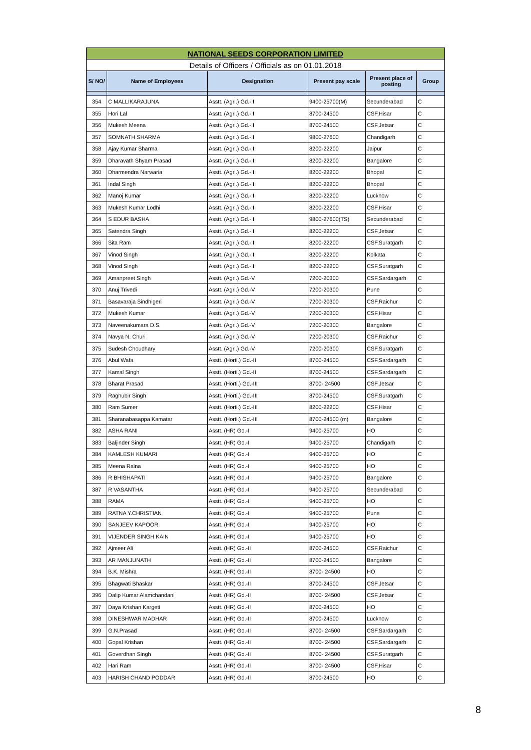| NATIONAL SEEDS CORPORATION LIMITED | | | | | |
| Details of Officers / Officials as on 01.01.2018 | | | | | |
| S/ NO/ | Name of Employees | Designation | Present pay scale | Present place of posting | Group |
| 354 | C MALLIKARAJUNA | Asstt. (Agri.) Gd.-II | 9400-25700(M) | Secunderabad | C |
| 355 | Hori Lal | Asstt. (Agri.) Gd.-II | 8700-24500 | CSF,Hisar | C |
| 356 | Mukesh Meena | Asstt. (Agri.) Gd.-II | 8700-24500 | CSF,Jetsar | C |
| 357 | SOMNATH SHARMA | Asstt. (Agri.) Gd.-II | 9800-27600 | Chandigarh | C |
| 358 | Ajay Kumar Sharma | Asstt. (Agri.) Gd.-III | 8200-22200 | Jaipur | C |
| 359 | Dharavath Shyam Prasad | Asstt. (Agri.) Gd.-III | 8200-22200 | Bangalore | C |
| 360 | Dharmendra Narwaria | Asstt. (Agri.) Gd.-III | 8200-22200 | Bhopal | C |
| 361 | Indal Singh | Asstt. (Agri.) Gd.-III | 8200-22200 | Bhopal | C |
| 362 | Manoj Kumar | Asstt. (Agri.) Gd.-III | 8200-22200 | Lucknow | C |
| 363 | Mukesh Kumar Lodhi | Asstt. (Agri.) Gd.-III | 8200-22200 | CSF,Hisar | C |
| 364 | S EDUR BASHA | Asstt. (Agri.) Gd.-III | 9800-27600(TS) | Secunderabad | C |
| 365 | Satendra Singh | Asstt. (Agri.) Gd.-III | 8200-22200 | CSF,Jetsar | C |
| 366 | Sita Ram | Asstt. (Agri.) Gd.-III | 8200-22200 | CSF,Suratgarh | C |
| 367 | Vinod Singh | Asstt. (Agri.) Gd.-III | 8200-22200 | Kolkata | C |
| 368 | Vinod Singh | Asstt. (Agri.) Gd.-III | 8200-22200 | CSF,Suratgarh | C |
| 369 | Amanpreet Singh | Asstt. (Agri.) Gd.-V | 7200-20300 | CSF,Sardargarh | C |
| 370 | Anuj Trivedi | Asstt. (Agri.) Gd.-V | 7200-20300 | Pune | C |
| 371 | Basavaraja Sindhigeri | Asstt. (Agri.) Gd.-V | 7200-20300 | CSF,Raichur | C |
| 372 | Mukesh Kumar | Asstt. (Agri.) Gd.-V | 7200-20300 | CSF,Hisar | C |
| 373 | Naveenakumara D.S. | Asstt. (Agri.) Gd.-V | 7200-20300 | Bangalore | C |
| 374 | Navya N. Churi | Asstt. (Agri.) Gd.-V | 7200-20300 | CSF,Raichur | C |
| 375 | Sudesh Choudhary | Asstt. (Agri.) Gd.-V | 7200-20300 | CSF,Suratgarh | C |
| 376 | Abul Wafa | Asstt. (Horti.) Gd.-II | 8700-24500 | CSF,Sardargarh | C |
| 377 | Kamal Singh | Asstt. (Horti.) Gd.-II | 8700-24500 | CSF,Sardargarh | C |
| 378 | Bharat Prasad | Asstt. (Horti.) Gd.-III | 8700- 24500 | CSF,Jetsar | C |
| 379 | Raghubir Singh | Asstt. (Horti.) Gd.-III | 8700-24500 | CSF,Suratgarh | C |
| 380 | Ram Sumer | Asstt. (Horti.) Gd.-III | 8200-22200 | CSF,Hisar | C |
| 381 | Sharanabasappa Kamatar | Asstt. (Horti.) Gd.-III | 8700-24500 (m) | Bangalore | C |
| 382 | ASHA RANI | Asstt. (HR) Gd.-I | 9400-25700 | HO | C |
| 383 | Baljinder Singh | Asstt. (HR) Gd.-I | 9400-25700 | Chandigarh | C |
| 384 | KAMLESH KUMARI | Asstt. (HR) Gd.-I | 9400-25700 | HO | C |
| 385 | Meena Raina | Asstt. (HR) Gd.-I | 9400-25700 | HO | C |
| 386 | R BHISHAPATI | Asstt. (HR) Gd.-I | 9400-25700 | Bangalore | C |
| 387 | R VASANTHA | Asstt. (HR) Gd.-I | 9400-25700 | Secunderabad | C |
| 388 | RAMA | Asstt. (HR) Gd.-I | 9400-25700 | HO | C |
| 389 | RATNA Y.CHRISTIAN | Asstt. (HR) Gd.-I | 9400-25700 | Pune | C |
| 390 | SANJEEV KAPOOR | Asstt. (HR) Gd.-I | 9400-25700 | HO | C |
| 391 | VIJENDER SINGH KAIN | Asstt. (HR) Gd.-I | 9400-25700 | HO | C |
| 392 | Ajmeer Ali | Asstt. (HR) Gd.-II | 8700-24500 | CSF,Raichur | C |
| 393 | AR MANJUNATH | Asstt. (HR) Gd.-II | 8700-24500 | Bangalore | C |
| 394 | B.K. Mishra | Asstt. (HR) Gd.-II | 8700- 24500 | HO | C |
| 395 | Bhagwati Bhaskar | Asstt. (HR) Gd.-II | 8700-24500 | CSF,Jetsar | C |
| 396 | Dalip Kumar Alamchandani | Asstt. (HR) Gd.-II | 8700- 24500 | CSF,Jetsar | C |
| 397 | Daya Krishan Kargeti | Asstt. (HR) Gd.-II | 8700-24500 | HO | C |
| 398 | DINESHWAR MADHAR | Asstt. (HR) Gd.-II | 8700-24500 | Lucknow | C |
| 399 | G.N.Prasad | Asstt. (HR) Gd.-II | 8700- 24500 | CSF,Sardargarh | C |
| 400 | Gopal Krishan | Asstt. (HR) Gd.-II | 8700- 24500 | CSF,Sardargarh | C |
| 401 | Goverdhan Singh | Asstt. (HR) Gd.-II | 8700- 24500 | CSF,Suratgarh | C |
| 402 | Hari Ram | Asstt. (HR) Gd.-II | 8700- 24500 | CSF,Hisar | C |
| 403 | HARISH CHAND PODDAR | Asstt. (HR) Gd.-II | 8700-24500 | HO | C |
8